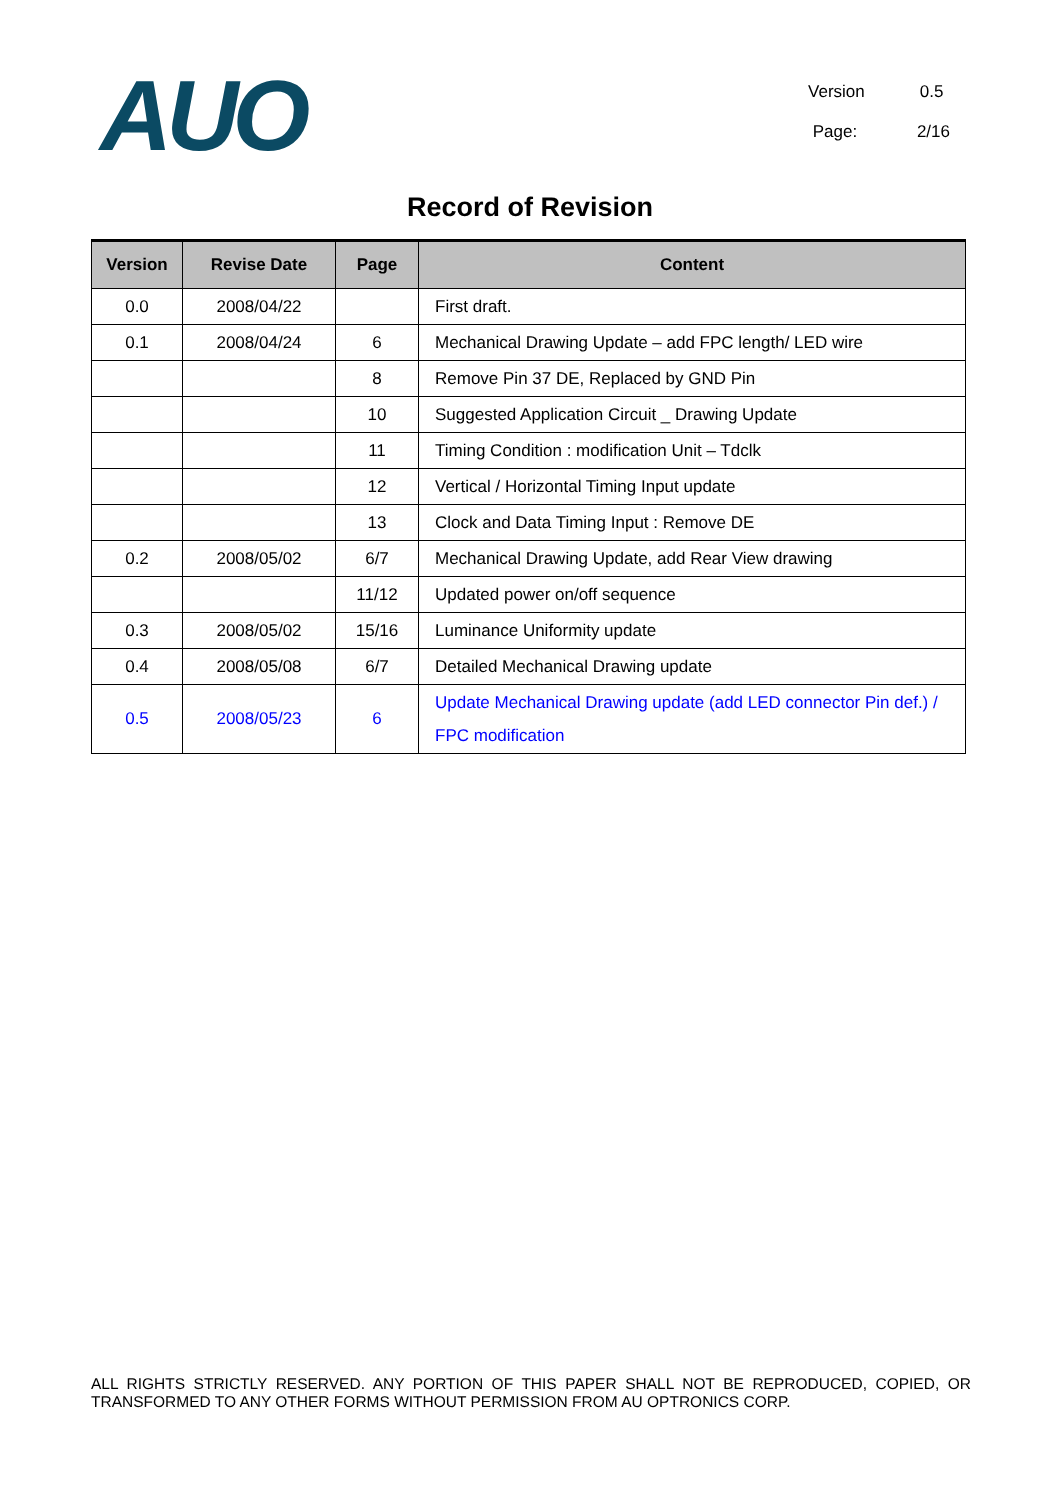AUO
Version 0.5
Page: 2/16
Record of Revision
| Version | Revise Date | Page | Content |
| --- | --- | --- | --- |
| 0.0 | 2008/04/22 | | First draft. |
| 0.1 | 2008/04/24 | 6 | Mechanical Drawing Update – add FPC length/ LED wire |
| | | 8 | Remove Pin 37 DE, Replaced by GND Pin |
| | | 10 | Suggested Application Circuit _ Drawing Update |
| | | 11 | Timing Condition : modification Unit – Tdclk |
| | | 12 | Vertical / Horizontal Timing Input update |
| | | 13 | Clock and Data Timing Input : Remove DE |
| 0.2 | 2008/05/02 | 6/7 | Mechanical Drawing Update, add Rear View drawing |
| | | 11/12 | Updated power on/off sequence |
| 0.3 | 2008/05/02 | 15/16 | Luminance Uniformity update |
| 0.4 | 2008/05/08 | 6/7 | Detailed Mechanical Drawing update |
| 0.5 | 2008/05/23 | 6 | Update Mechanical Drawing update (add LED connector Pin def.) / FPC modification |
ALL RIGHTS STRICTLY RESERVED. ANY PORTION OF THIS PAPER SHALL NOT BE REPRODUCED, COPIED, OR TRANSFORMED TO ANY OTHER FORMS WITHOUT PERMISSION FROM AU OPTRONICS CORP.